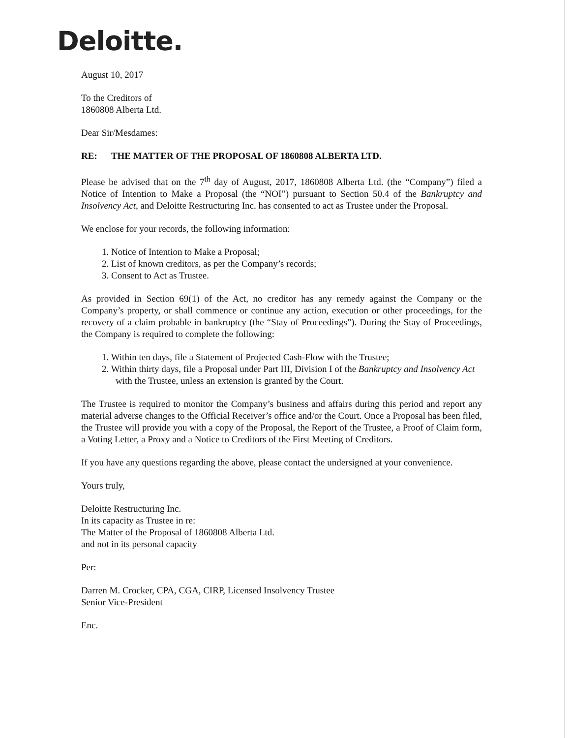Deloitte.
August 10, 2017
To the Creditors of
1860808 Alberta Ltd.
Dear Sir/Mesdames:
RE: THE MATTER OF THE PROPOSAL OF 1860808 ALBERTA LTD.
Please be advised that on the 7<sup>th</sup> day of August, 2017, 1860808 Alberta Ltd. (the “Company”) filed a Notice of Intention to Make a Proposal (the “NOI”) pursuant to Section 50.4 of the Bankruptcy and Insolvency Act, and Deloitte Restructuring Inc. has consented to act as Trustee under the Proposal.
We enclose for your records, the following information:
1. Notice of Intention to Make a Proposal;
2. List of known creditors, as per the Company’s records;
3. Consent to Act as Trustee.
As provided in Section 69(1) of the Act, no creditor has any remedy against the Company or the Company’s property, or shall commence or continue any action, execution or other proceedings, for the recovery of a claim probable in bankruptcy (the “Stay of Proceedings”). During the Stay of Proceedings, the Company is required to complete the following:
1. Within ten days, file a Statement of Projected Cash-Flow with the Trustee;
2. Within thirty days, file a Proposal under Part III, Division I of the Bankruptcy and Insolvency Act with the Trustee, unless an extension is granted by the Court.
The Trustee is required to monitor the Company’s business and affairs during this period and report any material adverse changes to the Official Receiver’s office and/or the Court. Once a Proposal has been filed, the Trustee will provide you with a copy of the Proposal, the Report of the Trustee, a Proof of Claim form, a Voting Letter, a Proxy and a Notice to Creditors of the First Meeting of Creditors.
If you have any questions regarding the above, please contact the undersigned at your convenience.
Yours truly,
Deloitte Restructuring Inc.
In its capacity as Trustee in re:
The Matter of the Proposal of 1860808 Alberta Ltd.
and not in its personal capacity
Per:
Darren M. Crocker, CPA, CGA, CIRP, Licensed Insolvency Trustee
Senior Vice-President
Enc.